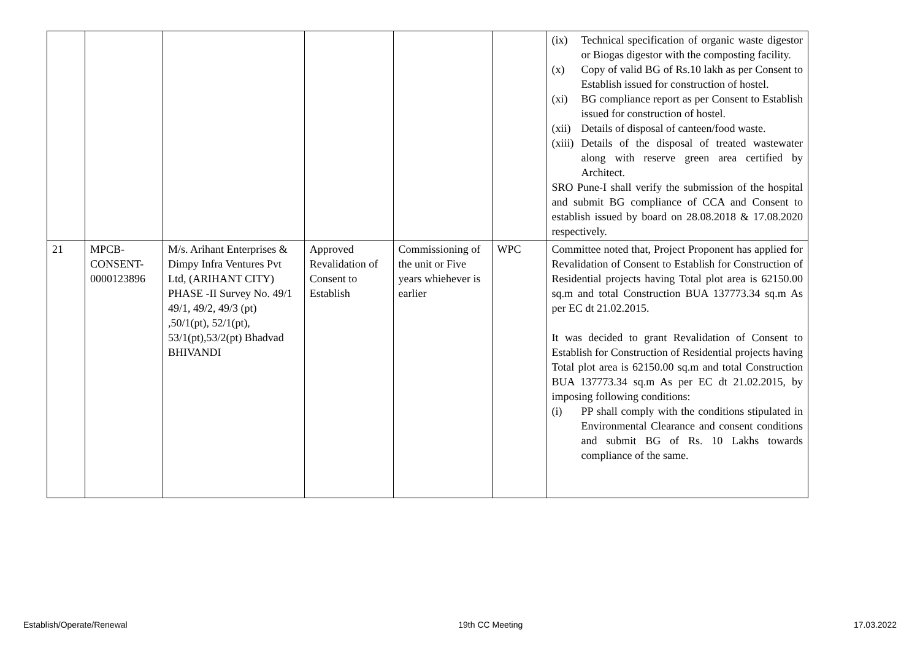| | | | | | | (ix) Technical specification of organic waste digestor or Biogas digestor with the composting facility. (x) Copy of valid BG of Rs.10 lakh as per Consent to Establish issued for construction of hostel. (xi) BG compliance report as per Consent to Establish issued for construction of hostel. (xii) Details of disposal of canteen/food waste. (xiii) Details of the disposal of treated wastewater along with reserve green area certified by Architect. SRO Pune-I shall verify the submission of the hospital and submit BG compliance of CCA and Consent to establish issued by board on 28.08.2018 & 17.08.2020 respectively. |
| 21 | MPCB- CONSENT- 0000123896 | M/s. Arihant Enterprises & Dimpy Infra Ventures Pvt Ltd, (ARIHANT CITY) PHASE -II Survey No. 49/1 49/1, 49/2, 49/3 (pt) ,50/1(pt), 52/1(pt), 53/1(pt),53/2(pt) Bhadvad BHIVANDI | Approved Revalidation of Consent to Establish | Commissioning of the unit or Five years whiehever is earlier | WPC | Committee noted that, Project Proponent has applied for Revalidation of Consent to Establish for Construction of Residential projects having Total plot area is 62150.00 sq.m and total Construction BUA 137773.34 sq.m As per EC dt 21.02.2015. It was decided to grant Revalidation of Consent to Establish for Construction of Residential projects having Total plot area is 62150.00 sq.m and total Construction BUA 137773.34 sq.m As per EC dt 21.02.2015, by imposing following conditions: (i) PP shall comply with the conditions stipulated in Environmental Clearance and consent conditions and submit BG of Rs. 10 Lakhs towards compliance of the same. |
Establish/Operate/Renewal 19th CC Meeting 17.03.2022